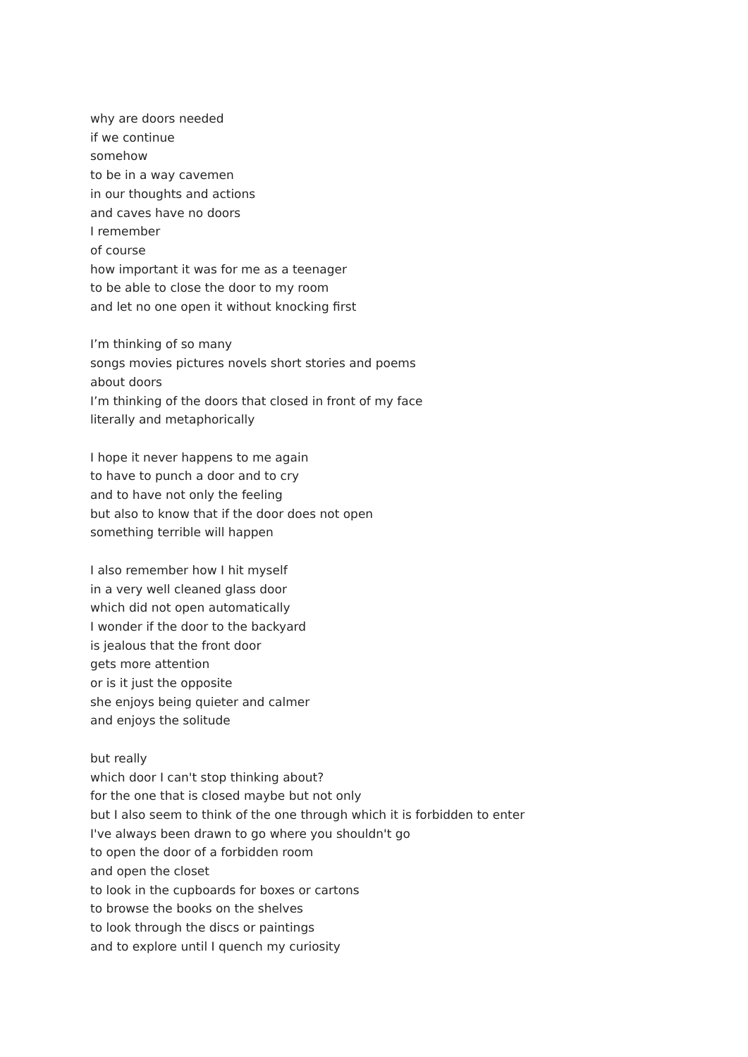why are doors needed
if we continue
somehow
to be in a way cavemen
in our thoughts and actions
and caves have no doors
I remember
of course
how important it was for me as a teenager
to be able to close the door to my room
and let no one open it without knocking first
I’m thinking of so many
songs movies pictures novels short stories and poems
about doors
I’m thinking of the doors that closed in front of my face
literally and metaphorically
I hope it never happens to me again
to have to punch a door and to cry
and to have not only the feeling
but also to know that if the door does not open
something terrible will happen
I also remember how I hit myself
in a very well cleaned glass door
which did not open automatically
I wonder if the door to the backyard
is jealous that the front door
gets more attention
or is it just the opposite
she enjoys being quieter and calmer
and enjoys the solitude
but really
which door I can't stop thinking about?
for the one that is closed maybe but not only
but I also seem to think of the one through which it is forbidden to enter
I've always been drawn to go where you shouldn't go
to open the door of a forbidden room
and open the closet
to look in the cupboards for boxes or cartons
to browse the books on the shelves
to look through the discs or paintings
and to explore until I quench my curiosity